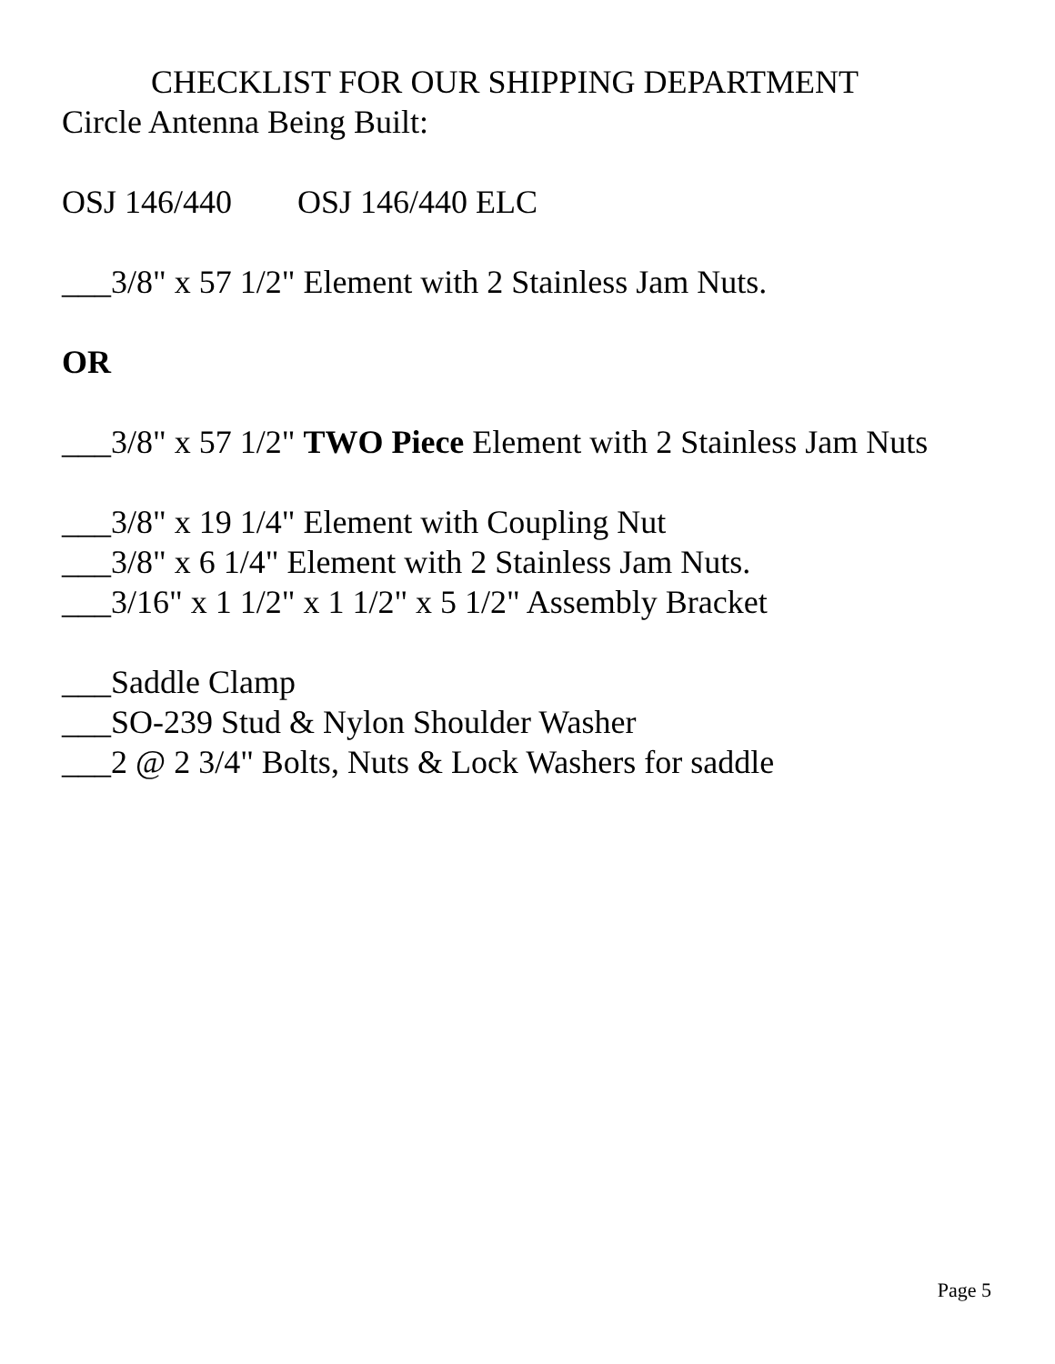CHECKLIST FOR OUR SHIPPING DEPARTMENT
Circle Antenna Being Built:
OSJ 146/440 OSJ 146/440 ELC
___3/8" x 57 1/2" Element with 2 Stainless Jam Nuts.
OR
___3/8" x 57 1/2" TWO Piece Element with 2 Stainless Jam Nuts
___3/8" x 19 1/4" Element with Coupling Nut
___3/8" x 6 1/4" Element with 2 Stainless Jam Nuts.
___3/16" x 1 1/2" x 1 1/2" x 5 1/2" Assembly Bracket
___Saddle Clamp
___SO-239 Stud & Nylon Shoulder Washer
___2 @ 2 3/4" Bolts, Nuts & Lock Washers for saddle
Page 5